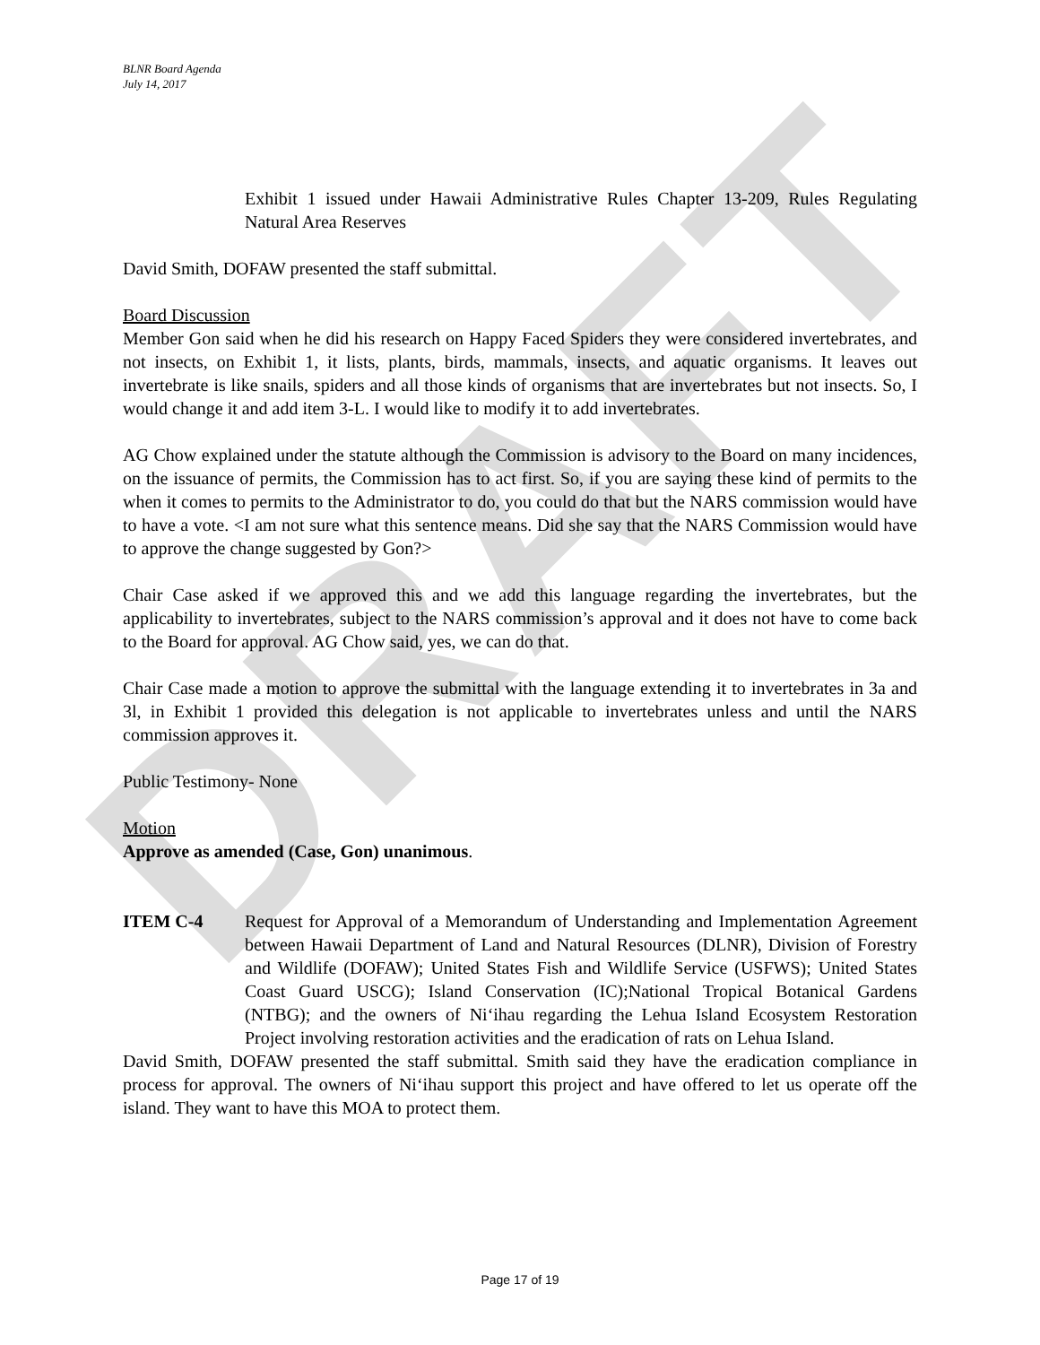DRAFT
BLNR Board Agenda
July 14, 2017
Exhibit 1 issued under Hawaii Administrative Rules Chapter 13-209, Rules Regulating Natural Area Reserves
David Smith, DOFAW presented the staff submittal.
Board Discussion
Member Gon said when he did his research on Happy Faced Spiders they were considered invertebrates, and not insects, on Exhibit 1, it lists, plants, birds, mammals, insects, and aquatic organisms. It leaves out invertebrate is like snails, spiders and all those kinds of organisms that are invertebrates but not insects. So, I would change it and add item 3-L. I would like to modify it to add invertebrates.
AG Chow explained under the statute although the Commission is advisory to the Board on many incidences, on the issuance of permits, the Commission has to act first. So, if you are saying these kind of permits to the when it comes to permits to the Administrator to do, you could do that but the NARS commission would have to have a vote. <I am not sure what this sentence means. Did she say that the NARS Commission would have to approve the change suggested by Gon?>
Chair Case asked if we approved this and we add this language regarding the invertebrates, but the applicability to invertebrates, subject to the NARS commission’s approval and it does not have to come back to the Board for approval. AG Chow said, yes, we can do that.
Chair Case made a motion to approve the submittal with the language extending it to invertebrates in 3a and 3l, in Exhibit 1 provided this delegation is not applicable to invertebrates unless and until the NARS commission approves it.
Public Testimony- None
Motion
Approve as amended (Case, Gon) unanimous.
ITEM C-4 Request for Approval of a Memorandum of Understanding and Implementation Agreement between Hawaii Department of Land and Natural Resources (DLNR), Division of Forestry and Wildlife (DOFAW); United States Fish and Wildlife Service (USFWS); United States Coast Guard USCG); Island Conservation (IC);National Tropical Botanical Gardens (NTBG); and the owners of Ni‘ihau regarding the Lehua Island Ecosystem Restoration Project involving restoration activities and the eradication of rats on Lehua Island.
David Smith, DOFAW presented the staff submittal. Smith said they have the eradication compliance in process for approval. The owners of Ni‘ihau support this project and have offered to let us operate off the island. They want to have this MOA to protect them.
Page 17 of 19